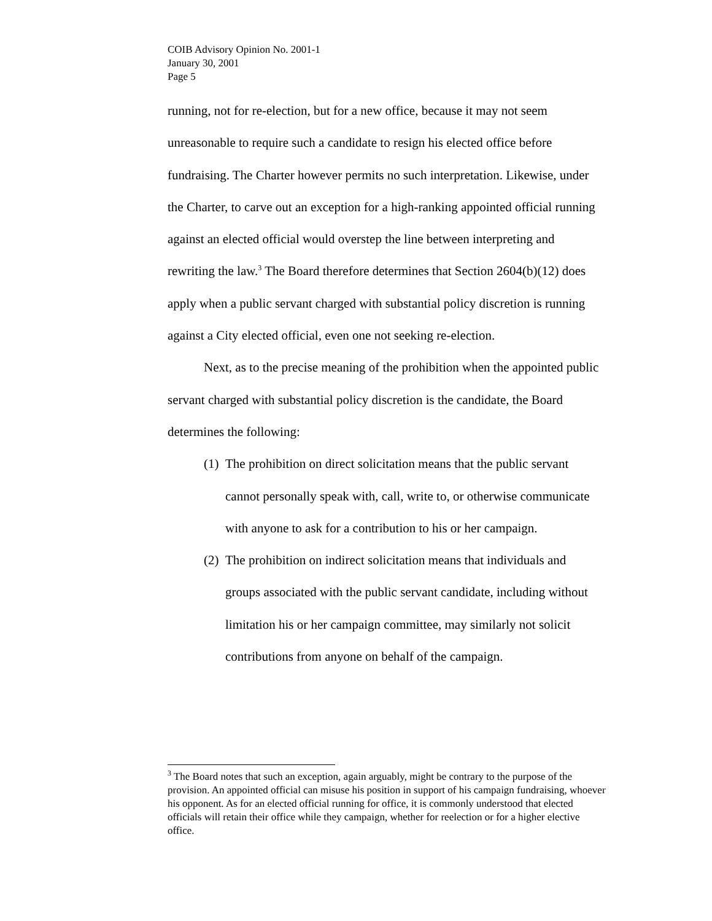COIB Advisory Opinion No. 2001-1
January 30, 2001
Page 5
running, not for re-election, but for a new office, because it may not seem unreasonable to require such a candidate to resign his elected office before fundraising. The Charter however permits no such interpretation. Likewise, under the Charter, to carve out an exception for a high-ranking appointed official running against an elected official would overstep the line between interpreting and rewriting the law.<sup>3</sup> The Board therefore determines that Section 2604(b)(12) does apply when a public servant charged with substantial policy discretion is running against a City elected official, even one not seeking re-election.
Next, as to the precise meaning of the prohibition when the appointed public servant charged with substantial policy discretion is the candidate, the Board determines the following:
(1) The prohibition on direct solicitation means that the public servant cannot personally speak with, call, write to, or otherwise communicate with anyone to ask for a contribution to his or her campaign.
(2) The prohibition on indirect solicitation means that individuals and groups associated with the public servant candidate, including without limitation his or her campaign committee, may similarly not solicit contributions from anyone on behalf of the campaign.
<sup>3</sup> The Board notes that such an exception, again arguably, might be contrary to the purpose of the provision. An appointed official can misuse his position in support of his campaign fundraising, whoever his opponent. As for an elected official running for office, it is commonly understood that elected officials will retain their office while they campaign, whether for reelection or for a higher elective office.